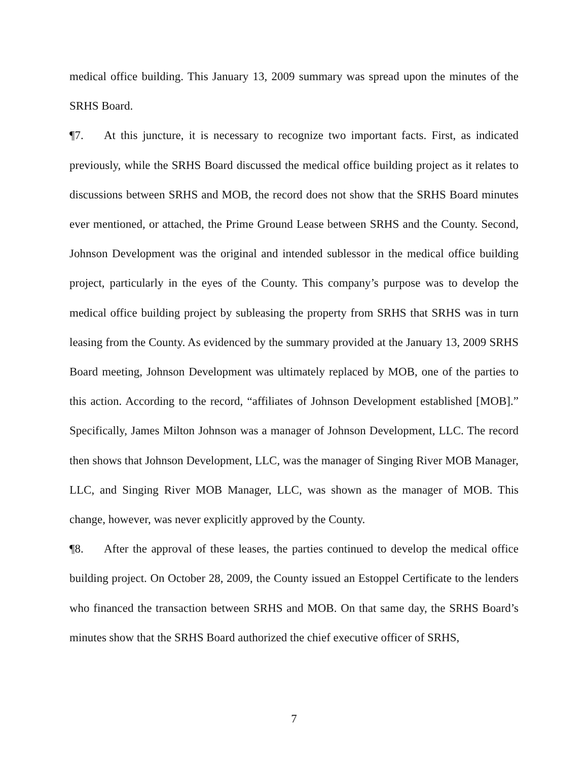medical office building. This January 13, 2009 summary was spread upon the minutes of the SRHS Board.
¶7. At this juncture, it is necessary to recognize two important facts. First, as indicated previously, while the SRHS Board discussed the medical office building project as it relates to discussions between SRHS and MOB, the record does not show that the SRHS Board minutes ever mentioned, or attached, the Prime Ground Lease between SRHS and the County. Second, Johnson Development was the original and intended sublessor in the medical office building project, particularly in the eyes of the County. This company’s purpose was to develop the medical office building project by subleasing the property from SRHS that SRHS was in turn leasing from the County. As evidenced by the summary provided at the January 13, 2009 SRHS Board meeting, Johnson Development was ultimately replaced by MOB, one of the parties to this action. According to the record, “affiliates of Johnson Development established [MOB].” Specifically, James Milton Johnson was a manager of Johnson Development, LLC. The record then shows that Johnson Development, LLC, was the manager of Singing River MOB Manager, LLC, and Singing River MOB Manager, LLC, was shown as the manager of MOB. This change, however, was never explicitly approved by the County.
¶8. After the approval of these leases, the parties continued to develop the medical office building project. On October 28, 2009, the County issued an Estoppel Certificate to the lenders who financed the transaction between SRHS and MOB. On that same day, the SRHS Board’s minutes show that the SRHS Board authorized the chief executive officer of SRHS,
7